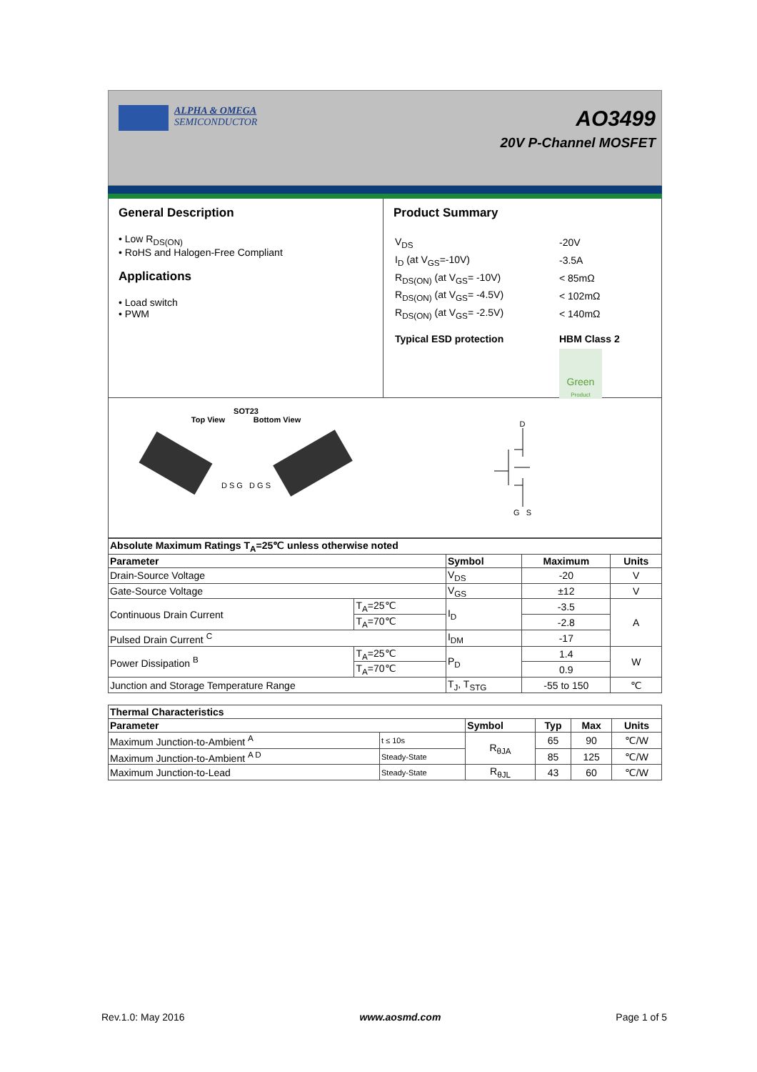ALPHA & OMEGA
SEMICONDUCTOR
AO3499
20V P-Channel MOSFET
General Description
• Low R<sub>DS(ON)</sub>
• RoHS and Halogen-Free Compliant
Applications
• Load switch
• PWM
Product Summary
| V<sub>DS</sub> | -20V |
| I<sub>D</sub> (at V<sub>GS</sub>=-10V) | -3.5A |
| R<sub>DS(ON)</sub> (at V<sub>GS</sub>= -10V) | < 85mΩ |
| R<sub>DS(ON)</sub> (at V<sub>GS</sub>= -4.5V) | < 102mΩ |
| R<sub>DS(ON)</sub> (at V<sub>GS</sub>= -2.5V) | < 140mΩ |
| Typical ESD protection | HBM Class 2 |
| | Green Product |
SOT23
Top View Bottom View
D S G D G S
D
G S
| Absolute Maximum Ratings T<sub>A</sub>=25℃ unless otherwise noted | | | | |
| --- | --- | --- | --- | --- |
| Parameter | | Symbol | Maximum | Units |
| Drain-Source Voltage | | V<sub>DS</sub> | -20 | V |
| Gate-Source Voltage | | V<sub>GS</sub> | ±12 | V |
| Continuous Drain Current | T<sub>A</sub>=25℃ | I<sub>D</sub> | -3.5 | A |
| | T<sub>A</sub>=70℃ | | -2.8 | |
| Pulsed Drain Current <sup>C</sup> | | I<sub>DM</sub> | -17 | |
| Power Dissipation <sup>B</sup> | T<sub>A</sub>=25℃ | P<sub>D</sub> | 1.4 | W |
| | T<sub>A</sub>=70℃ | | 0.9 | |
| Junction and Storage Temperature Range | | T<sub>J</sub>, T<sub>STG</sub> | -55 to 150 | ℃ |
| Thermal Characteristics | | | | | |
| --- | --- | --- | --- | --- | --- |
| Parameter | | Symbol | Typ | Max | Units |
| Maximum Junction-to-Ambient <sup>A</sup> | t ≤ 10s | R<sub>θJA</sub> | 65 | 90 | ℃/W |
| Maximum Junction-to-Ambient <sup>A D</sup> | Steady-State | | 85 | 125 | ℃/W |
| Maximum Junction-to-Lead | Steady-State | R<sub>θJL</sub> | 43 | 60 | ℃/W |
Rev.1.0: May 2016 www.aosmd.com Page 1 of 5